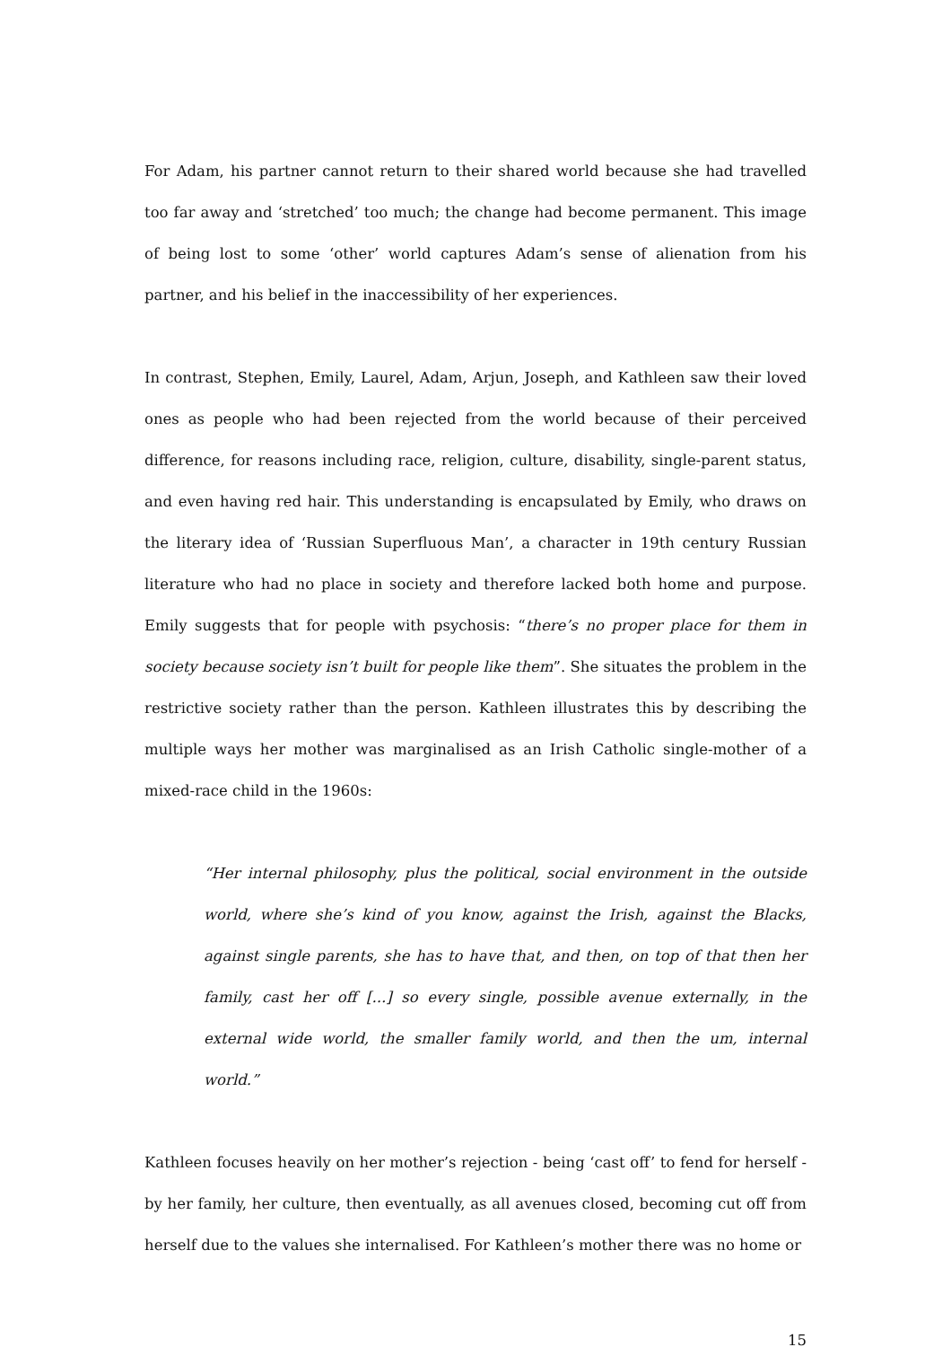For Adam, his partner cannot return to their shared world because she had travelled too far away and ‘stretched’ too much; the change had become permanent. This image of being lost to some ‘other’ world captures Adam’s sense of alienation from his partner, and his belief in the inaccessibility of her experiences.
In contrast, Stephen, Emily, Laurel, Adam, Arjun, Joseph, and Kathleen saw their loved ones as people who had been rejected from the world because of their perceived difference, for reasons including race, religion, culture, disability, single-parent status, and even having red hair. This understanding is encapsulated by Emily, who draws on the literary idea of ‘Russian Superfluous Man’, a character in 19th century Russian literature who had no place in society and therefore lacked both home and purpose. Emily suggests that for people with psychosis: “there’s no proper place for them in society because society isn’t built for people like them”. She situates the problem in the restrictive society rather than the person. Kathleen illustrates this by describing the multiple ways her mother was marginalised as an Irish Catholic single-mother of a mixed-race child in the 1960s:
“Her internal philosophy, plus the political, social environment in the outside world, where she’s kind of you know, against the Irish, against the Blacks, against single parents, she has to have that, and then, on top of that then her family, cast her off [...] so every single, possible avenue externally, in the external wide world, the smaller family world, and then the um, internal world.”
Kathleen focuses heavily on her mother’s rejection - being ‘cast off’ to fend for herself - by her family, her culture, then eventually, as all avenues closed, becoming cut off from herself due to the values she internalised. For Kathleen’s mother there was no home or
15